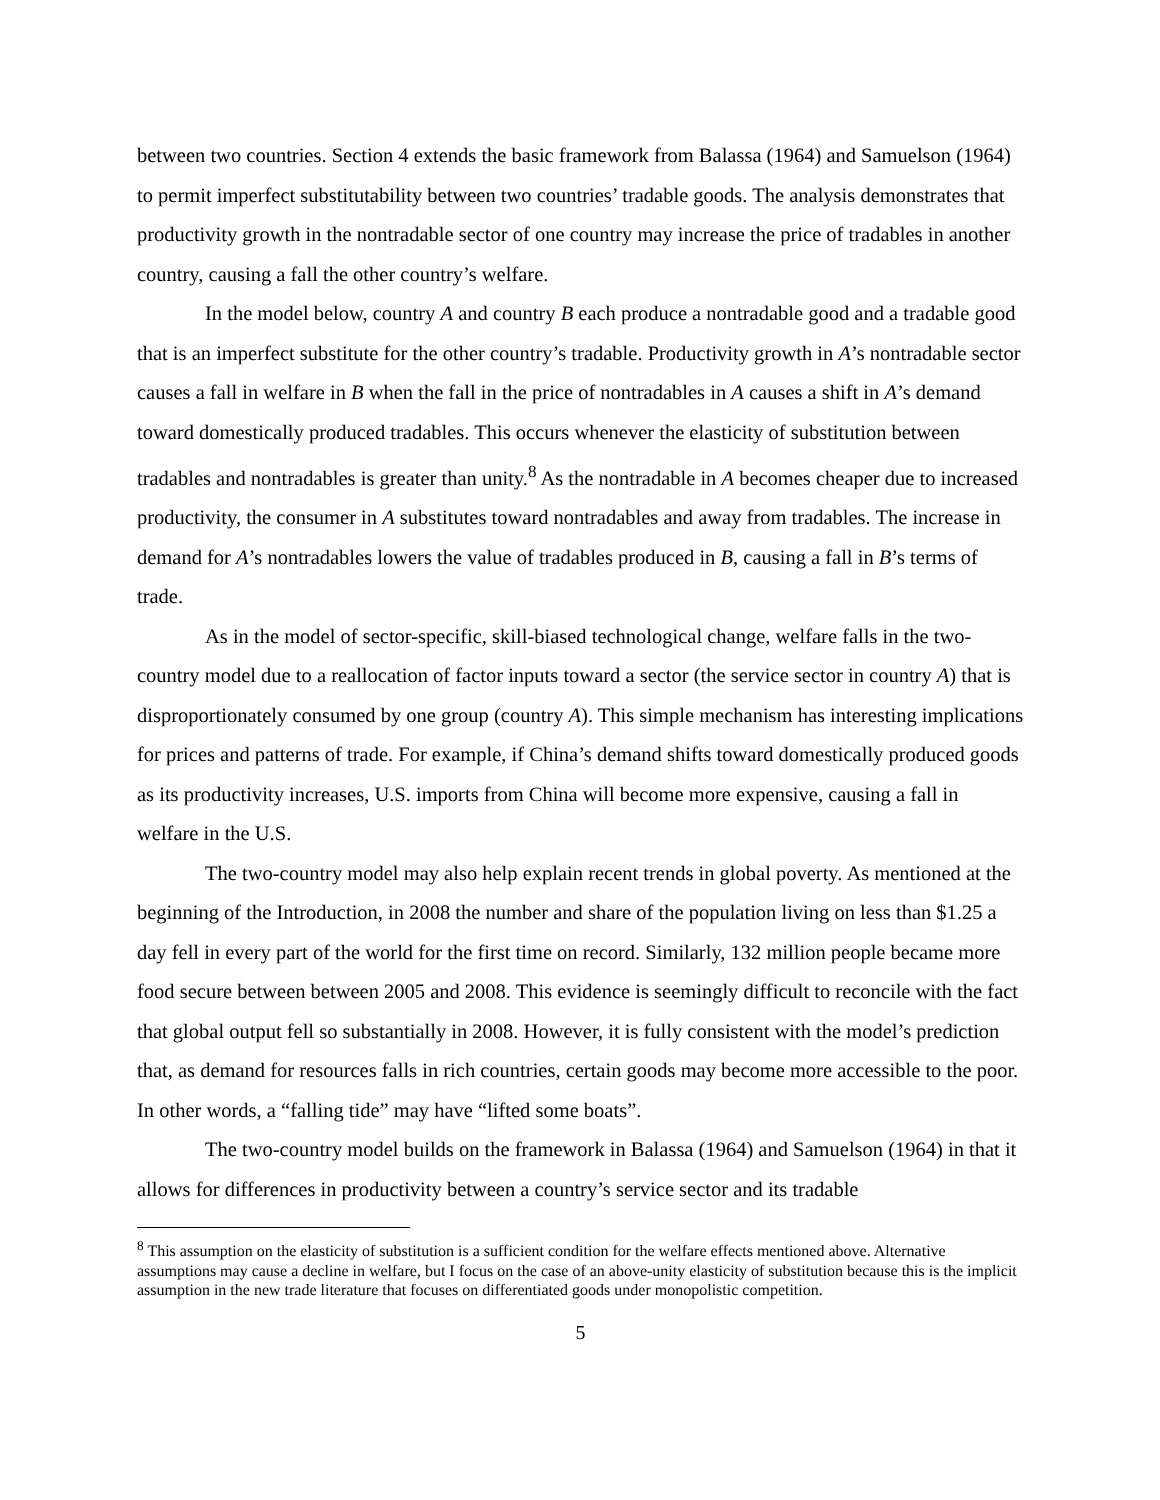between two countries. Section 4 extends the basic framework from Balassa (1964) and Samuelson (1964) to permit imperfect substitutability between two countries’ tradable goods. The analysis demonstrates that productivity growth in the nontradable sector of one country may increase the price of tradables in another country, causing a fall the other country’s welfare.
In the model below, country A and country B each produce a nontradable good and a tradable good that is an imperfect substitute for the other country’s tradable. Productivity growth in A’s nontradable sector causes a fall in welfare in B when the fall in the price of nontradables in A causes a shift in A’s demand toward domestically produced tradables. This occurs whenever the elasticity of substitution between tradables and nontradables is greater than unity.<sup>8</sup> As the nontradable in A becomes cheaper due to increased productivity, the consumer in A substitutes toward nontradables and away from tradables. The increase in demand for A’s nontradables lowers the value of tradables produced in B, causing a fall in B’s terms of trade.
As in the model of sector-specific, skill-biased technological change, welfare falls in the two-country model due to a reallocation of factor inputs toward a sector (the service sector in country A) that is disproportionately consumed by one group (country A). This simple mechanism has interesting implications for prices and patterns of trade. For example, if China’s demand shifts toward domestically produced goods as its productivity increases, U.S. imports from China will become more expensive, causing a fall in welfare in the U.S.
The two-country model may also help explain recent trends in global poverty. As mentioned at the beginning of the Introduction, in 2008 the number and share of the population living on less than $1.25 a day fell in every part of the world for the first time on record. Similarly, 132 million people became more food secure between between 2005 and 2008. This evidence is seemingly difficult to reconcile with the fact that global output fell so substantially in 2008. However, it is fully consistent with the model’s prediction that, as demand for resources falls in rich countries, certain goods may become more accessible to the poor. In other words, a “falling tide” may have “lifted some boats”.
The two-country model builds on the framework in Balassa (1964) and Samuelson (1964) in that it allows for differences in productivity between a country’s service sector and its tradable
<sup>8</sup> This assumption on the elasticity of substitution is a sufficient condition for the welfare effects mentioned above. Alternative assumptions may cause a decline in welfare, but I focus on the case of an above-unity elasticity of substitution because this is the implicit assumption in the new trade literature that focuses on differentiated goods under monopolistic competition.
5